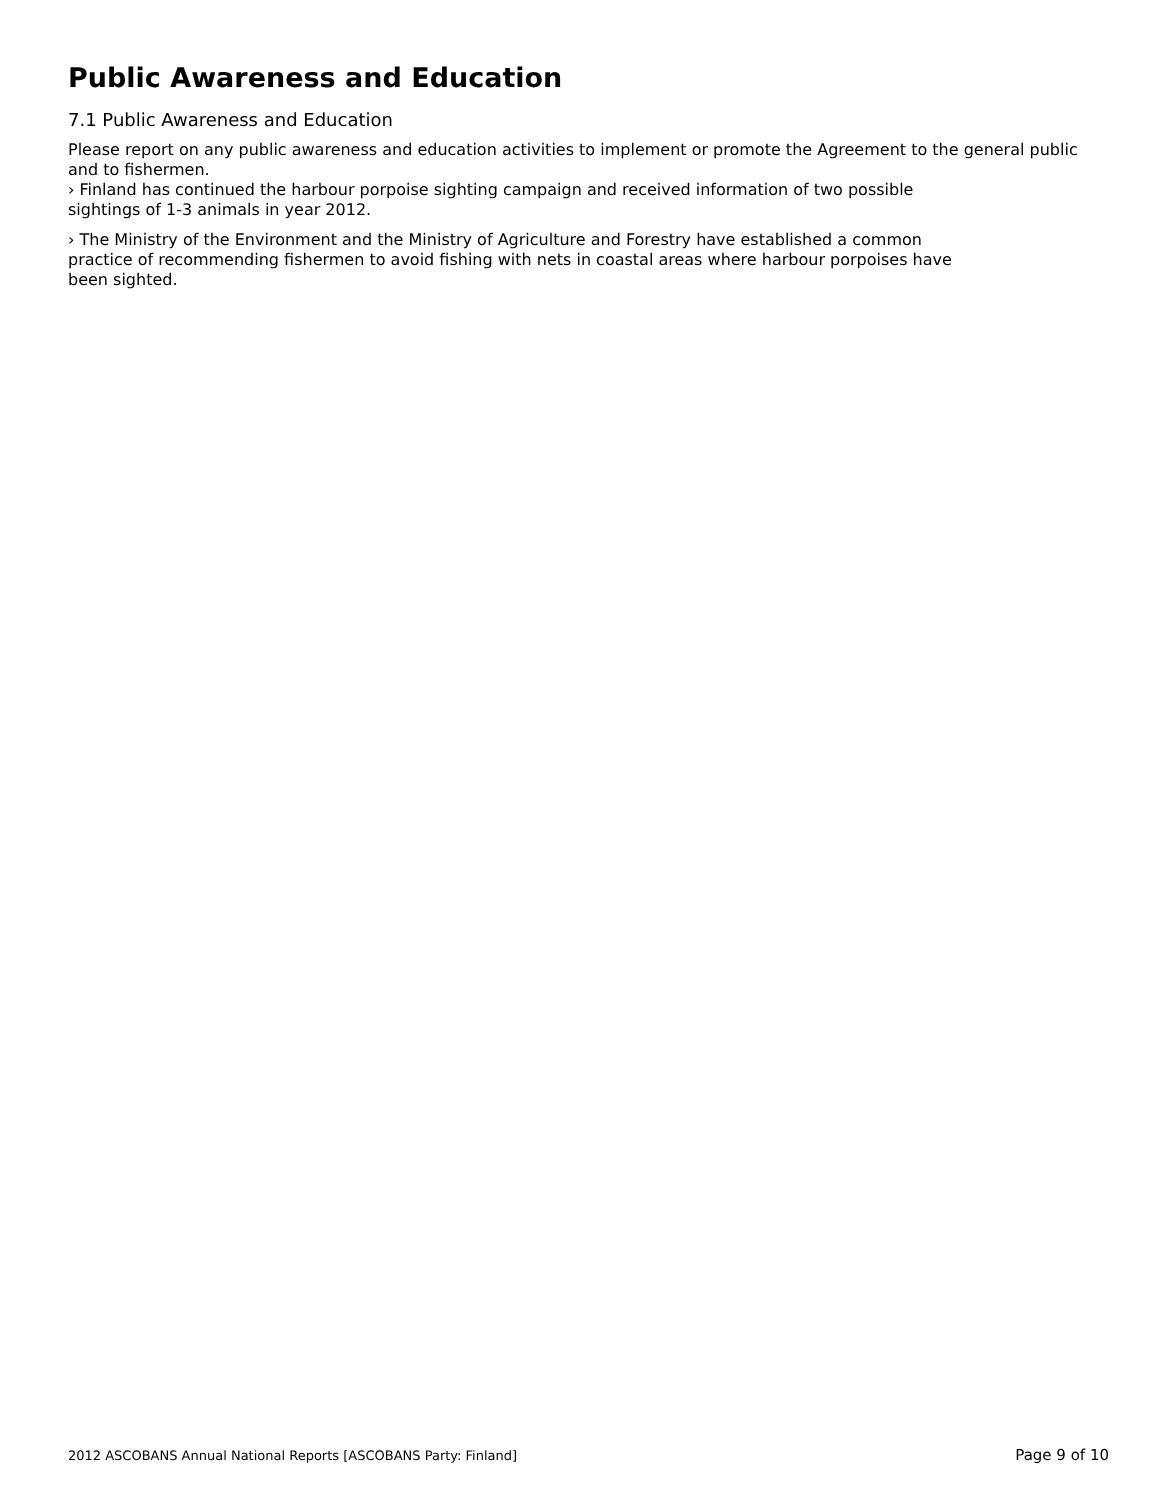Public Awareness and Education
7.1 Public Awareness and Education
Please report on any public awareness and education activities to implement or promote the Agreement to the general public and to fishermen.
› Finland has continued the harbour porpoise sighting campaign and received information of two possible
sightings of 1-3 animals in year 2012.
› The Ministry of the Environment and the Ministry of Agriculture and Forestry have established a common
practice of recommending fishermen to avoid fishing with nets in coastal areas where harbour porpoises have
been sighted.
2012 ASCOBANS Annual National Reports [ASCOBANS Party: Finland] Page 9 of 10